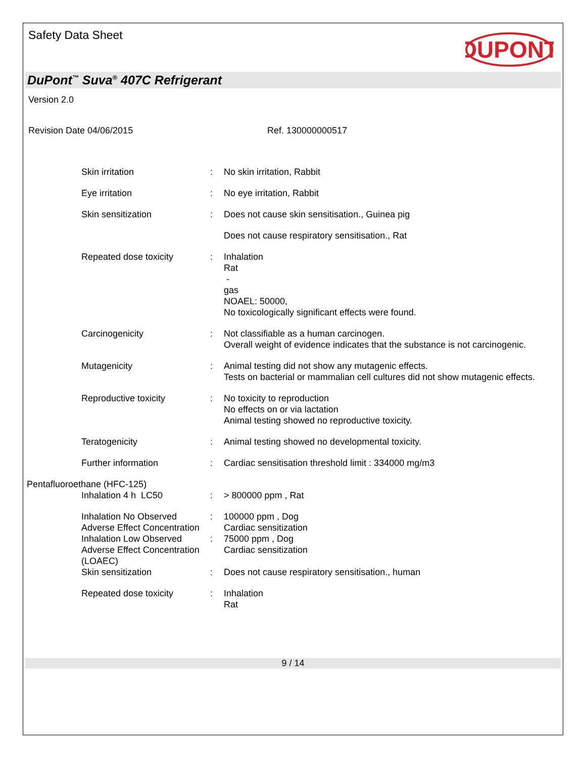Safety Data Sheet
DUPONT
DuPont<sup>™</sup> Suva<sup>®</sup> 407C Refrigerant
Version 2.0
Revision Date 04/06/2015 Ref. 130000000517
Skin irritation : No skin irritation, Rabbit
Eye irritation : No eye irritation, Rabbit
Skin sensitization : Does not cause skin sensitisation., Guinea pig
Does not cause respiratory sensitisation., Rat
Repeated dose toxicity : Inhalation
Rat
-
gas
NOAEL: 50000,
No toxicologically significant effects were found.
Carcinogenicity : Not classifiable as a human carcinogen.
Overall weight of evidence indicates that the substance is not carcinogenic.
Mutagenicity : Animal testing did not show any mutagenic effects.
Tests on bacterial or mammalian cell cultures did not show mutagenic effects.
Reproductive toxicity : No toxicity to reproduction
No effects on or via lactation
Animal testing showed no reproductive toxicity.
Teratogenicity : Animal testing showed no developmental toxicity.
Further information : Cardiac sensitisation threshold limit : 334000 mg/m3
Pentafluoroethane (HFC-125)
Inhalation 4 h LC50 : > 800000 ppm , Rat
Inhalation No Observed Adverse Effect Concentration
: 100000 ppm , Dog
Cardiac sensitization
Inhalation Low Observed Adverse Effect Concentration (LOAEC)
: 75000 ppm , Dog
Cardiac sensitization
Skin sensitization : Does not cause respiratory sensitisation., human
Repeated dose toxicity : Inhalation
Rat
9 / 14